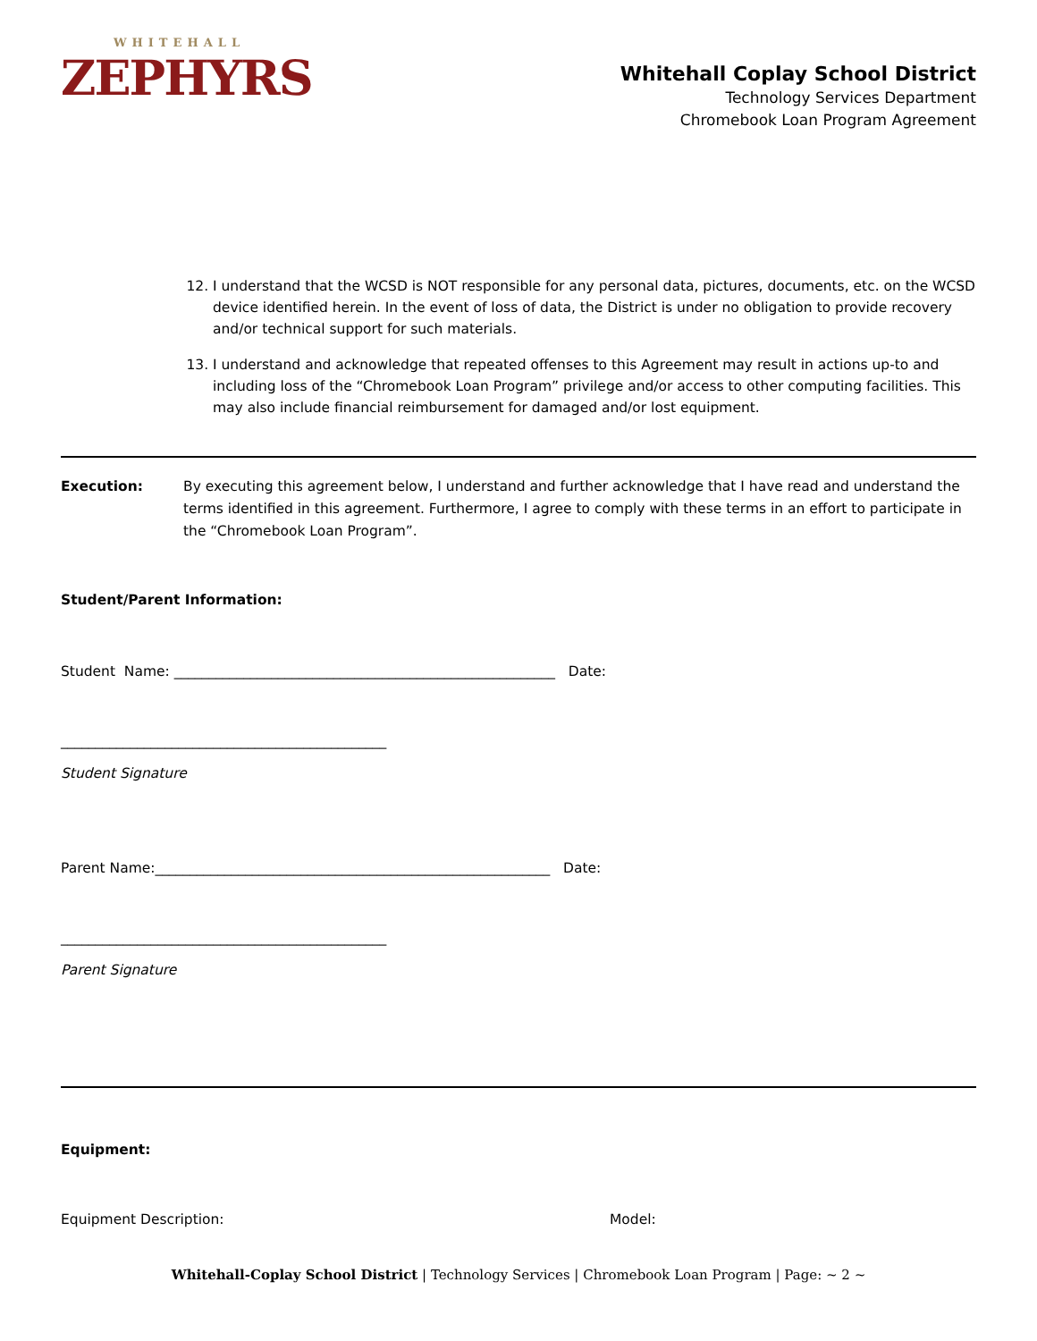WHITEHALL
ZEPHYRS
Whitehall Coplay School District
Technology Services Department
Chromebook Loan Program Agreement
12. I understand that the WCSD is NOT responsible for any personal data, pictures, documents, etc. on the WCSD device identified herein. In the event of loss of data, the District is under no obligation to provide recovery and/or technical support for such materials.
13. I understand and acknowledge that repeated offenses to this Agreement may result in actions up-to and including loss of the “Chromebook Loan Program” privilege and/or access to other computing facilities. This may also include financial reimbursement for damaged and/or lost equipment.
Execution: By executing this agreement below, I understand and further acknowledge that I have read and understand the terms identified in this agreement. Furthermore, I agree to comply with these terms in an effort to participate in the “Chromebook Loan Program”.
Student/Parent Information:
Student Name: _______________________________________________________ Date:
_______________________________________________
Student Signature
Parent Name:_________________________________________________________ Date:
_______________________________________________
Parent Signature
Equipment:
Equipment Description: Model:
Whitehall-Coplay School District | Technology Services | Chromebook Loan Program | Page: ~ 2 ~